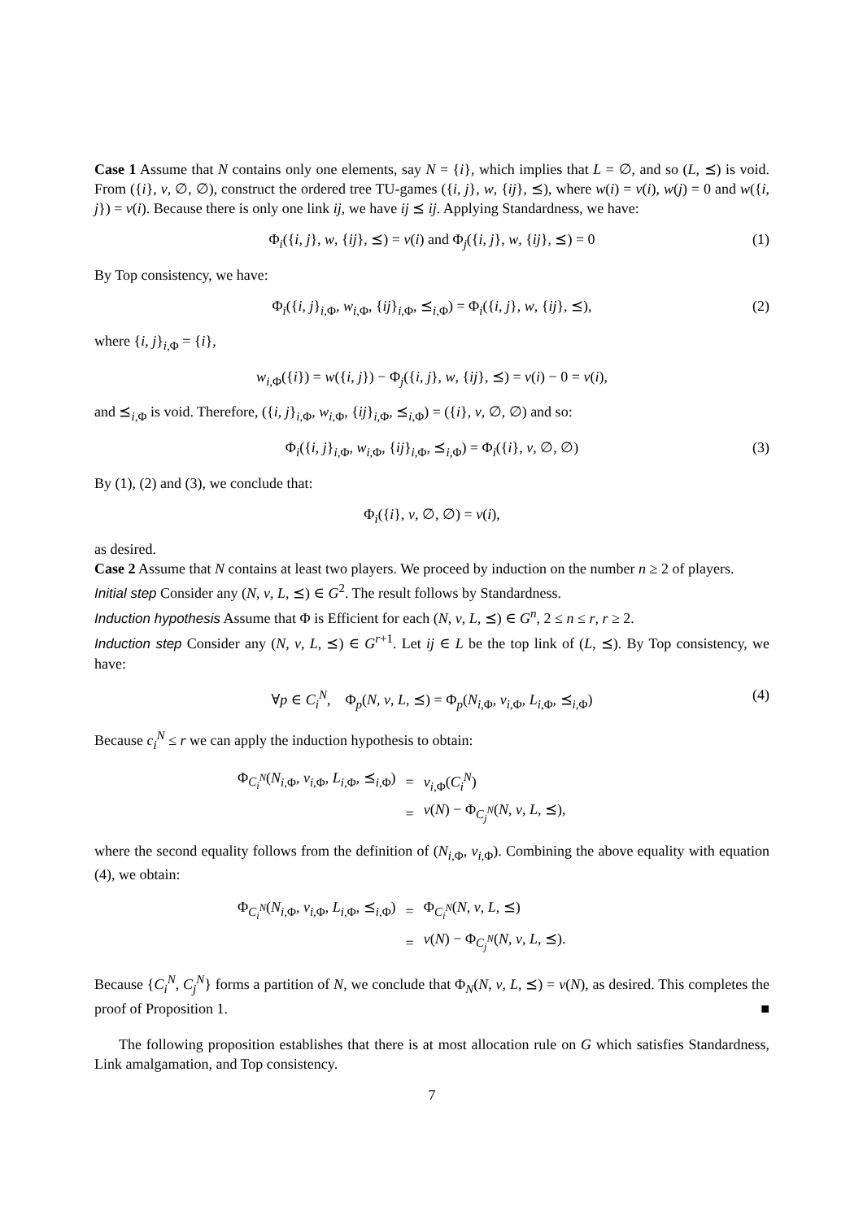Case 1 Assume that N contains only one elements, say N = {i}, which implies that L = ∅, and so (L, ⪯) is void. From ({i}, v, ∅, ∅), construct the ordered tree TU-games ({i, j}, w, {ij}, ⪯), where w(i) = v(i), w(j) = 0 and w({i, j}) = v(i). Because there is only one link ij, we have ij ⪯ ij. Applying Standardness, we have:
Φ<sub>i</sub>({i, j}, w, {ij}, ⪯) = v(i) and Φ<sub>j</sub>({i, j}, w, {ij}, ⪯) = 0 (1)
By Top consistency, we have:
Φ<sub>i</sub>({i, j}<sub>i,Φ</sub>, w<sub>i,Φ</sub>, {ij}<sub>i,Φ</sub>, ⪯<sub>i,Φ</sub>) = Φ<sub>i</sub>({i, j}, w, {ij}, ⪯), (2)
where {i, j}<sub>i,Φ</sub> = {i},
w<sub>i,Φ</sub>({i}) = w({i, j}) − Φ<sub>j</sub>({i, j}, w, {ij}, ⪯) = v(i) − 0 = v(i),
and ⪯<sub>i,Φ</sub> is void. Therefore, ({i, j}<sub>i,Φ</sub>, w<sub>i,Φ</sub>, {ij}<sub>i,Φ</sub>, ⪯<sub>i,Φ</sub>) = ({i}, v, ∅, ∅) and so:
Φ<sub>i</sub>({i, j}<sub>i,Φ</sub>, w<sub>i,Φ</sub>, {ij}<sub>i,Φ</sub>, ⪯<sub>i,Φ</sub>) = Φ<sub>i</sub>({i}, v, ∅, ∅) (3)
By (1), (2) and (3), we conclude that:
Φ<sub>i</sub>({i}, v, ∅, ∅) = v(i),
as desired.
Case 2 Assume that N contains at least two players. We proceed by induction on the number n ≥ 2 of players.
Initial step Consider any (N, v, L, ⪯) ∈ G<sup>2</sup>. The result follows by Standardness.
Induction hypothesis Assume that Φ is Efficient for each (N, v, L, ⪯) ∈ G<sup>n</sup>, 2 ≤ n ≤ r, r ≥ 2.
Induction step Consider any (N, v, L, ⪯) ∈ G<sup>r+1</sup>. Let ij ∈ L be the top link of (L, ⪯). By Top consistency, we have:
∀p ∈ C<sub>i</sub><sup>N</sup>, Φ<sub>p</sub>(N, v, L, ⪯) = Φ<sub>p</sub>(N<sub>i,Φ</sub>, v<sub>i,Φ</sub>, L<sub>i,Φ</sub>, ⪯<sub>i,Φ</sub>) (4)
Because c<sub>i</sub><sup>N</sup> ≤ r we can apply the induction hypothesis to obtain:
| Φ<sub>C<sub>i</sub><sup>N</sup></sub>( N<sub>i,Φ</sub>, v<sub>i,Φ</sub>, L<sub>i,Φ</sub>, ⪯<sub>i,Φ</sub>) | = | v<sub>i,Φ</sub>( C<sub>i</sub><sup>N</sup>) |
| | = | v ( N ) − Φ<sub>C<sub>j</sub><sup>N</sup></sub>( N , v , L , ⪯), |
where the second equality follows from the definition of (N<sub>i,Φ</sub>, v<sub>i,Φ</sub>). Combining the above equality with equation (4), we obtain:
| Φ<sub>C<sub>i</sub><sup>N</sup></sub>( N<sub>i,Φ</sub>, v<sub>i,Φ</sub>, L<sub>i,Φ</sub>, ⪯<sub>i,Φ</sub>) | = | Φ<sub>C<sub>i</sub><sup>N</sup></sub>( N , v , L , ⪯) |
| | = | v ( N ) − Φ<sub>C<sub>j</sub><sup>N</sup></sub>( N , v , L , ⪯). |
Because {C<sub>i</sub><sup>N</sup>, C<sub>j</sub><sup>N</sup>} forms a partition of N, we conclude that Φ<sub>N</sub>(N, v, L, ⪯) = v(N), as desired. This completes the proof of Proposition 1. ■
The following proposition establishes that there is at most allocation rule on G which satisfies Standardness, Link amalgamation, and Top consistency.
7